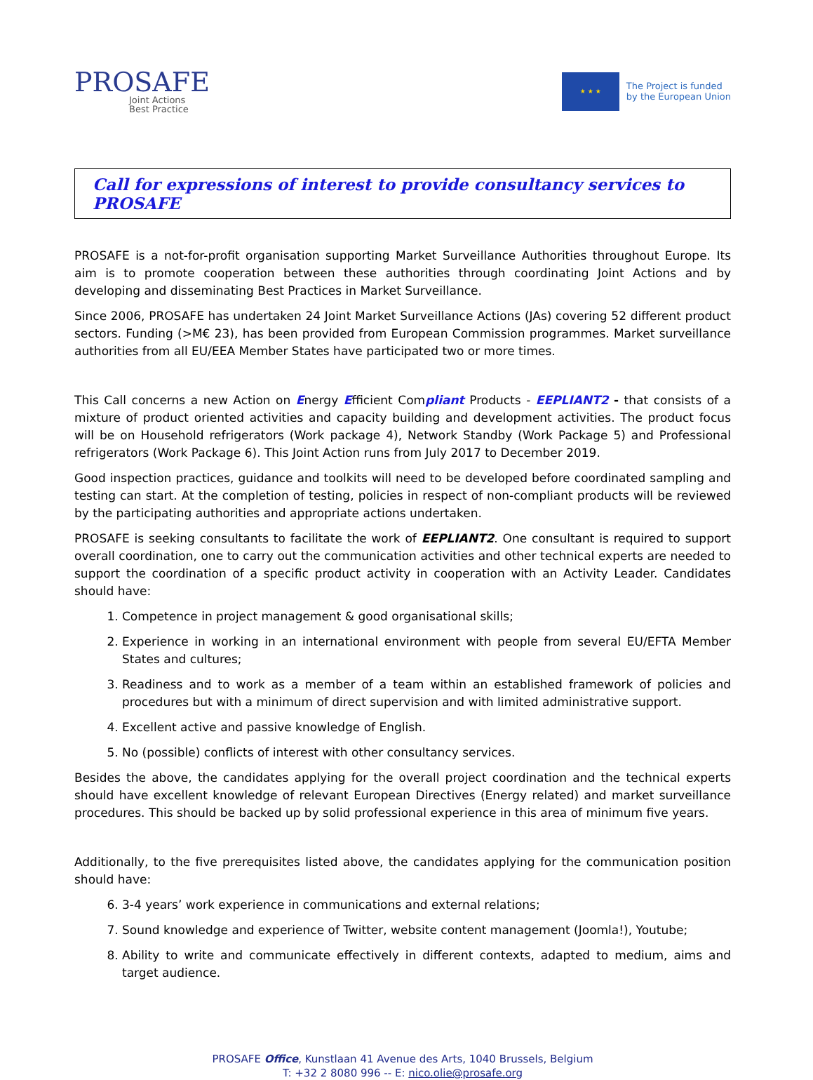PROSAFE
Joint Actions
Best Practice
★ ★ ★
The Project is funded
by the European Union
Call for expressions of interest to provide consultancy services to PROSAFE
PROSAFE is a not-for-profit organisation supporting Market Surveillance Authorities throughout Europe. Its aim is to promote cooperation between these authorities through coordinating Joint Actions and by developing and disseminating Best Practices in Market Surveillance.
Since 2006, PROSAFE has undertaken 24 Joint Market Surveillance Actions (JAs) covering 52 different product sectors. Funding (>M€ 23), has been provided from European Commission programmes. Market surveillance authorities from all EU/EEA Member States have participated two or more times.
This Call concerns a new Action on Energy Efficient Compliant Products - EEPLIANT2 - that consists of a mixture of product oriented activities and capacity building and development activities. The product focus will be on Household refrigerators (Work package 4), Network Standby (Work Package 5) and Professional refrigerators (Work Package 6). This Joint Action runs from July 2017 to December 2019.
Good inspection practices, guidance and toolkits will need to be developed before coordinated sampling and testing can start. At the completion of testing, policies in respect of non-compliant products will be reviewed by the participating authorities and appropriate actions undertaken.
PROSAFE is seeking consultants to facilitate the work of EEPLIANT2. One consultant is required to support overall coordination, one to carry out the communication activities and other technical experts are needed to support the coordination of a specific product activity in cooperation with an Activity Leader. Candidates should have:
1. Competence in project management & good organisational skills;
2. Experience in working in an international environment with people from several EU/EFTA Member States and cultures;
3. Readiness and to work as a member of a team within an established framework of policies and procedures but with a minimum of direct supervision and with limited administrative support.
4. Excellent active and passive knowledge of English.
5. No (possible) conflicts of interest with other consultancy services.
Besides the above, the candidates applying for the overall project coordination and the technical experts should have excellent knowledge of relevant European Directives (Energy related) and market surveillance procedures. This should be backed up by solid professional experience in this area of minimum five years.
Additionally, to the five prerequisites listed above, the candidates applying for the communication position should have:
6. 3-4 years’ work experience in communications and external relations;
7. Sound knowledge and experience of Twitter, website content management (Joomla!), Youtube;
8. Ability to write and communicate effectively in different contexts, adapted to medium, aims and target audience.
PROSAFE Office, Kunstlaan 41 Avenue des Arts, 1040 Brussels, Belgium
T: +32 2 8080 996 -- E: nico.olie@prosafe.org